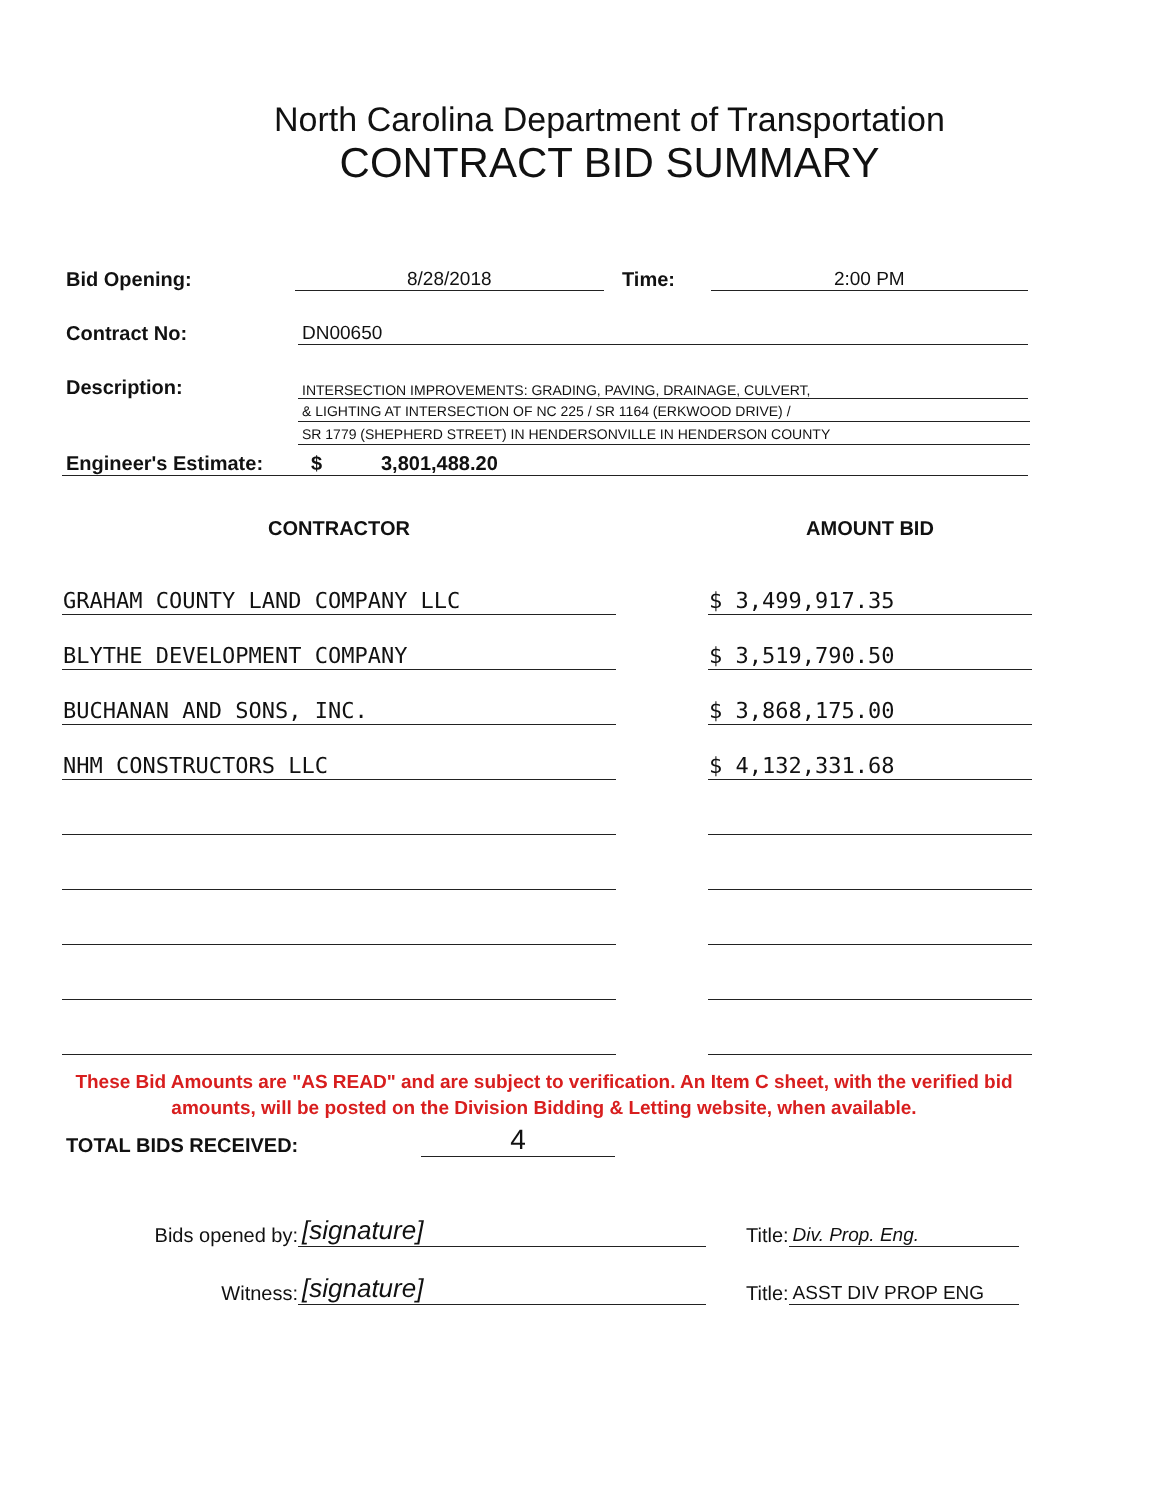North Carolina Department of Transportation
CONTRACT BID SUMMARY
Bid Opening: 8/28/2018 Time: 2:00 PM
Contract No: DN00650
Description: INTERSECTION IMPROVEMENTS: GRADING, PAVING, DRAINAGE, CULVERT,
& LIGHTING AT INTERSECTION OF NC 225 / SR 1164 (ERKWOOD DRIVE) /
SR 1779 (SHEPHERD STREET) IN HENDERSONVILLE IN HENDERSON COUNTY
Engineer's Estimate: $ 3,801,488.20
| CONTRACTOR | | AMOUNT BID |
| --- | --- | --- |
| GRAHAM COUNTY LAND COMPANY LLC | | $ 3,499,917.35 |
| BLYTHE DEVELOPMENT COMPANY | | $ 3,519,790.50 |
| BUCHANAN AND SONS, INC. | | $ 3,868,175.00 |
| NHM CONSTRUCTORS LLC | | $ 4,132,331.68 |
These Bid Amounts are "AS READ" and are subject to verification. An Item C sheet, with the verified bid amounts, will be posted on the Division Bidding & Letting website, when available.
TOTAL BIDS RECEIVED: 4
Bids opened by: [signature] Title: Div. Prop. Eng.
Witness: [signature] Title: ASST DIV PROP ENG